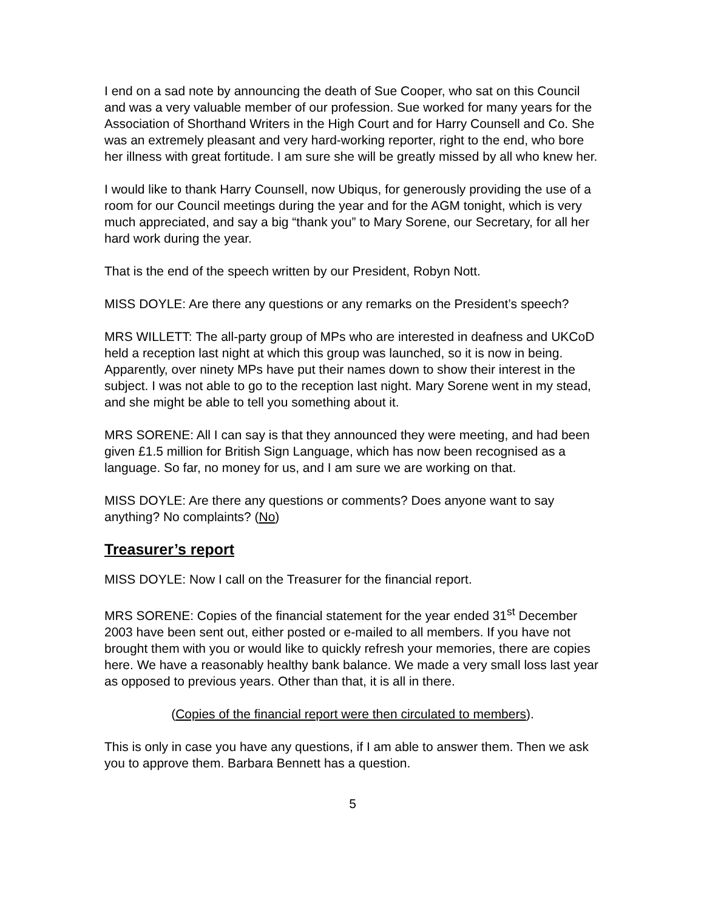I end on a sad note by announcing the death of Sue Cooper, who sat on this Council and was a very valuable member of our profession. Sue worked for many years for the Association of Shorthand Writers in the High Court and for Harry Counsell and Co. She was an extremely pleasant and very hard-working reporter, right to the end, who bore her illness with great fortitude. I am sure she will be greatly missed by all who knew her.
I would like to thank Harry Counsell, now Ubiqus, for generously providing the use of a room for our Council meetings during the year and for the AGM tonight, which is very much appreciated, and say a big “thank you” to Mary Sorene, our Secretary, for all her hard work during the year.
That is the end of the speech written by our President, Robyn Nott.
MISS DOYLE: Are there any questions or any remarks on the President’s speech?
MRS WILLETT: The all-party group of MPs who are interested in deafness and UKCoD held a reception last night at which this group was launched, so it is now in being. Apparently, over ninety MPs have put their names down to show their interest in the subject. I was not able to go to the reception last night. Mary Sorene went in my stead, and she might be able to tell you something about it.
MRS SORENE: All I can say is that they announced they were meeting, and had been given £1.5 million for British Sign Language, which has now been recognised as a language. So far, no money for us, and I am sure we are working on that.
MISS DOYLE: Are there any questions or comments? Does anyone want to say anything? No complaints? (No)
Treasurer’s report
MISS DOYLE: Now I call on the Treasurer for the financial report.
MRS SORENE: Copies of the financial statement for the year ended 31<sup>st</sup> December 2003 have been sent out, either posted or e-mailed to all members. If you have not brought them with you or would like to quickly refresh your memories, there are copies here. We have a reasonably healthy bank balance. We made a very small loss last year as opposed to previous years. Other than that, it is all in there.
(Copies of the financial report were then circulated to members).
This is only in case you have any questions, if I am able to answer them. Then we ask you to approve them. Barbara Bennett has a question.
5